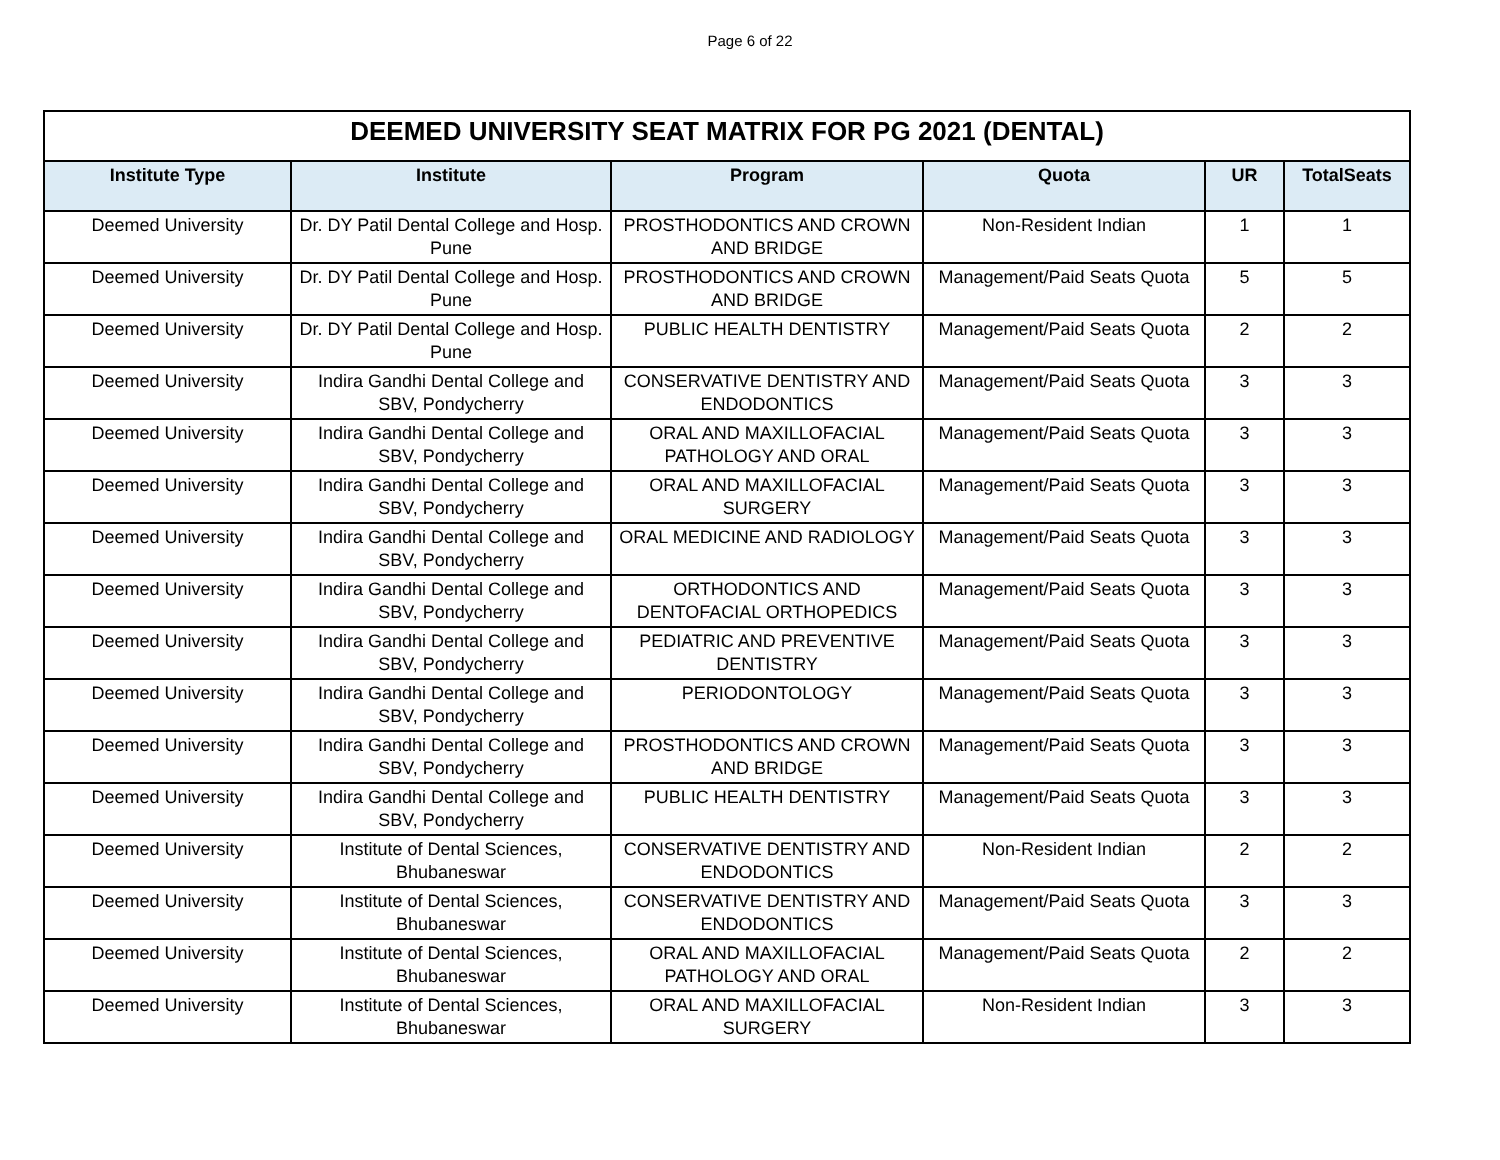Page 6 of 22
| DEEMED UNIVERSITY SEAT MATRIX FOR PG 2021 (DENTAL) | | | | | |
| --- | --- | --- | --- | --- | --- |
| Institute Type | Institute | Program | Quota | UR | TotalSeats |
| Deemed University | Dr. DY Patil Dental College and Hosp. Pune | PROSTHODONTICS AND CROWN AND BRIDGE | Non-Resident Indian | 1 | 1 |
| Deemed University | Dr. DY Patil Dental College and Hosp. Pune | PROSTHODONTICS AND CROWN AND BRIDGE | Management/Paid Seats Quota | 5 | 5 |
| Deemed University | Dr. DY Patil Dental College and Hosp. Pune | PUBLIC HEALTH DENTISTRY | Management/Paid Seats Quota | 2 | 2 |
| Deemed University | Indira Gandhi Dental College and SBV, Pondycherry | CONSERVATIVE DENTISTRY AND ENDODONTICS | Management/Paid Seats Quota | 3 | 3 |
| Deemed University | Indira Gandhi Dental College and SBV, Pondycherry | ORAL AND MAXILLOFACIAL PATHOLOGY AND ORAL | Management/Paid Seats Quota | 3 | 3 |
| Deemed University | Indira Gandhi Dental College and SBV, Pondycherry | ORAL AND MAXILLOFACIAL SURGERY | Management/Paid Seats Quota | 3 | 3 |
| Deemed University | Indira Gandhi Dental College and SBV, Pondycherry | ORAL MEDICINE AND RADIOLOGY | Management/Paid Seats Quota | 3 | 3 |
| Deemed University | Indira Gandhi Dental College and SBV, Pondycherry | ORTHODONTICS AND DENTOFACIAL ORTHOPEDICS | Management/Paid Seats Quota | 3 | 3 |
| Deemed University | Indira Gandhi Dental College and SBV, Pondycherry | PEDIATRIC AND PREVENTIVE DENTISTRY | Management/Paid Seats Quota | 3 | 3 |
| Deemed University | Indira Gandhi Dental College and SBV, Pondycherry | PERIODONTOLOGY | Management/Paid Seats Quota | 3 | 3 |
| Deemed University | Indira Gandhi Dental College and SBV, Pondycherry | PROSTHODONTICS AND CROWN AND BRIDGE | Management/Paid Seats Quota | 3 | 3 |
| Deemed University | Indira Gandhi Dental College and SBV, Pondycherry | PUBLIC HEALTH DENTISTRY | Management/Paid Seats Quota | 3 | 3 |
| Deemed University | Institute of Dental Sciences, Bhubaneswar | CONSERVATIVE DENTISTRY AND ENDODONTICS | Non-Resident Indian | 2 | 2 |
| Deemed University | Institute of Dental Sciences, Bhubaneswar | CONSERVATIVE DENTISTRY AND ENDODONTICS | Management/Paid Seats Quota | 3 | 3 |
| Deemed University | Institute of Dental Sciences, Bhubaneswar | ORAL AND MAXILLOFACIAL PATHOLOGY AND ORAL | Management/Paid Seats Quota | 2 | 2 |
| Deemed University | Institute of Dental Sciences, Bhubaneswar | ORAL AND MAXILLOFACIAL SURGERY | Non-Resident Indian | 3 | 3 |